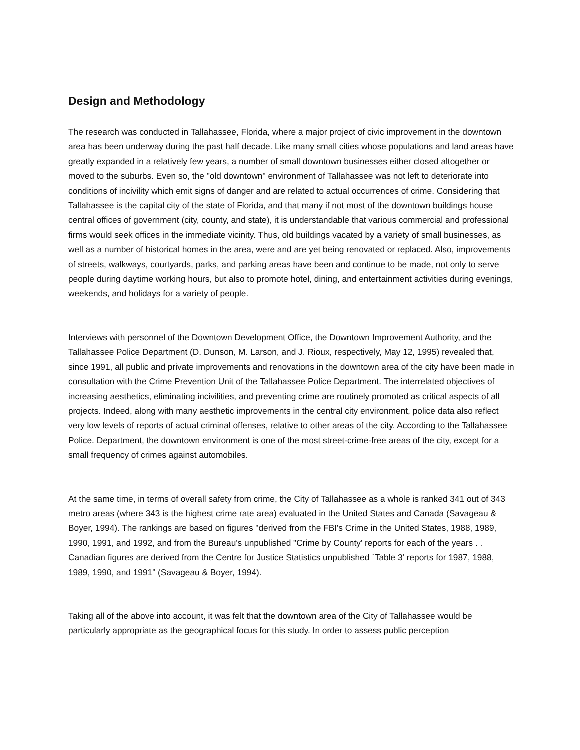Design and Methodology
The research was conducted in Tallahassee, Florida, where a major project of civic improvement in the downtown area has been underway during the past half decade. Like many small cities whose populations and land areas have greatly expanded in a relatively few years, a number of small downtown businesses either closed altogether or moved to the suburbs. Even so, the "old downtown" environment of Tallahassee was not left to deteriorate into conditions of incivility which emit signs of danger and are related to actual occurrences of crime. Considering that Tallahassee is the capital city of the state of Florida, and that many if not most of the downtown buildings house central offices of government (city, county, and state), it is understandable that various commercial and professional firms would seek offices in the immediate vicinity. Thus, old buildings vacated by a variety of small businesses, as well as a number of historical homes in the area, were and are yet being renovated or replaced. Also, improvements of streets, walkways, courtyards, parks, and parking areas have been and continue to be made, not only to serve people during daytime working hours, but also to promote hotel, dining, and entertainment activities during evenings, weekends, and holidays for a variety of people.
Interviews with personnel of the Downtown Development Office, the Downtown Improvement Authority, and the Tallahassee Police Department (D. Dunson, M. Larson, and J. Rioux, respectively, May 12, 1995) revealed that, since 1991, all public and private improvements and renovations in the downtown area of the city have been made in consultation with the Crime Prevention Unit of the Tallahassee Police Department. The interrelated objectives of increasing aesthetics, eliminating incivilities, and preventing crime are routinely promoted as critical aspects of all projects. Indeed, along with many aesthetic improvements in the central city environment, police data also reflect very low levels of reports of actual criminal offenses, relative to other areas of the city. According to the Tallahassee Police. Department, the downtown environment is one of the most street-crime-free areas of the city, except for a small frequency of crimes against automobiles.
At the same time, in terms of overall safety from crime, the City of Tallahassee as a whole is ranked 341 out of 343 metro areas (where 343 is the highest crime rate area) evaluated in the United States and Canada (Savageau & Boyer, 1994). The rankings are based on figures "derived from the FBI's Crime in the United States, 1988, 1989, 1990, 1991, and 1992, and from the Bureau's unpublished "Crime by County' reports for each of the years . . Canadian figures are derived from the Centre for Justice Statistics unpublished `Table 3' reports for 1987, 1988, 1989, 1990, and 1991" (Savageau & Boyer, 1994).
Taking all of the above into account, it was felt that the downtown area of the City of Tallahassee would be particularly appropriate as the geographical focus for this study. In order to assess public perception